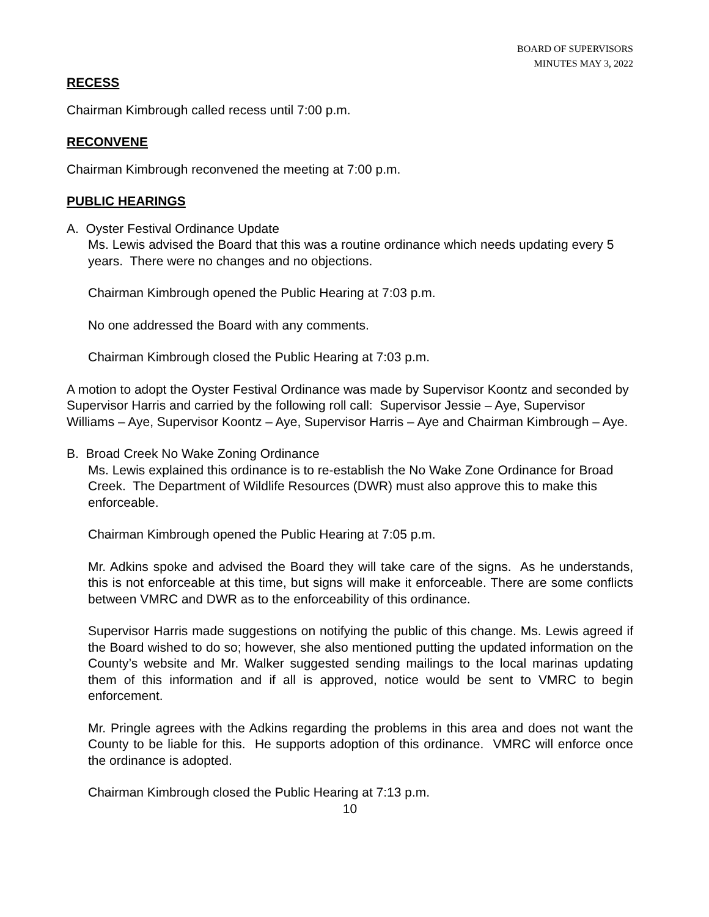BOARD OF SUPERVISORS
MINUTES MAY 3, 2022
RECESS
Chairman Kimbrough called recess until 7:00 p.m.
RECONVENE
Chairman Kimbrough reconvened the meeting at 7:00 p.m.
PUBLIC HEARINGS
A. Oyster Festival Ordinance Update
Ms. Lewis advised the Board that this was a routine ordinance which needs updating every 5 years. There were no changes and no objections.
Chairman Kimbrough opened the Public Hearing at 7:03 p.m.
No one addressed the Board with any comments.
Chairman Kimbrough closed the Public Hearing at 7:03 p.m.
A motion to adopt the Oyster Festival Ordinance was made by Supervisor Koontz and seconded by Supervisor Harris and carried by the following roll call: Supervisor Jessie – Aye, Supervisor Williams – Aye, Supervisor Koontz – Aye, Supervisor Harris – Aye and Chairman Kimbrough – Aye.
B. Broad Creek No Wake Zoning Ordinance
Ms. Lewis explained this ordinance is to re-establish the No Wake Zone Ordinance for Broad Creek. The Department of Wildlife Resources (DWR) must also approve this to make this enforceable.
Chairman Kimbrough opened the Public Hearing at 7:05 p.m.
Mr. Adkins spoke and advised the Board they will take care of the signs. As he understands, this is not enforceable at this time, but signs will make it enforceable. There are some conflicts between VMRC and DWR as to the enforceability of this ordinance.
Supervisor Harris made suggestions on notifying the public of this change. Ms. Lewis agreed if the Board wished to do so; however, she also mentioned putting the updated information on the County’s website and Mr. Walker suggested sending mailings to the local marinas updating them of this information and if all is approved, notice would be sent to VMRC to begin enforcement.
Mr. Pringle agrees with the Adkins regarding the problems in this area and does not want the County to be liable for this. He supports adoption of this ordinance. VMRC will enforce once the ordinance is adopted.
Chairman Kimbrough closed the Public Hearing at 7:13 p.m.
10